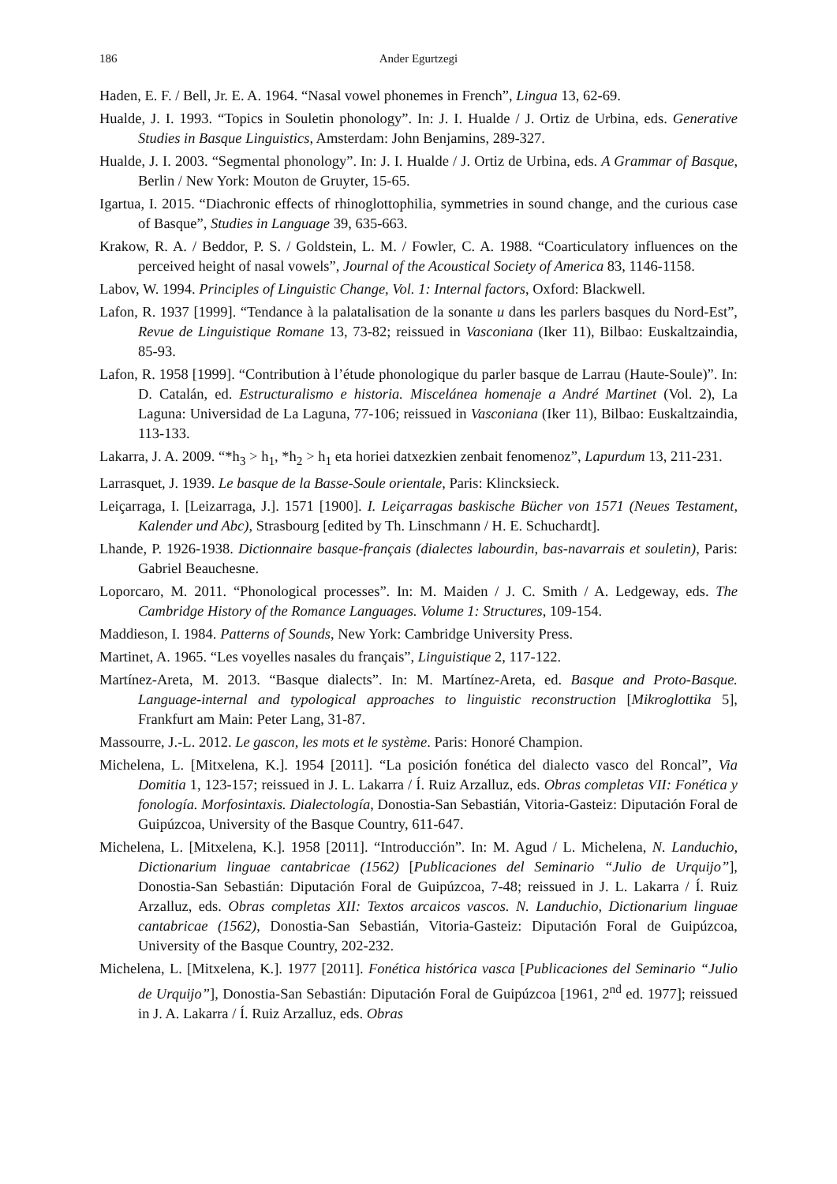186 Ander Egurtzegi
Haden, E. F. / Bell, Jr. E. A. 1964. “Nasal vowel phonemes in French”, Lingua 13, 62-69.
Hualde, J. I. 1993. “Topics in Souletin phonology”. In: J. I. Hualde / J. Ortiz de Urbina, eds. Generative Studies in Basque Linguistics, Amsterdam: John Benjamins, 289-327.
Hualde, J. I. 2003. “Segmental phonology”. In: J. I. Hualde / J. Ortiz de Urbina, eds. A Grammar of Basque, Berlin / New York: Mouton de Gruyter, 15-65.
Igartua, I. 2015. “Diachronic effects of rhinoglottophilia, symmetries in sound change, and the curious case of Basque”, Studies in Language 39, 635-663.
Krakow, R. A. / Beddor, P. S. / Goldstein, L. M. / Fowler, C. A. 1988. “Coarticulatory influences on the perceived height of nasal vowels”, Journal of the Acoustical Society of America 83, 1146-1158.
Labov, W. 1994. Principles of Linguistic Change, Vol. 1: Internal factors, Oxford: Blackwell.
Lafon, R. 1937 [1999]. “Tendance à la palatalisation de la sonante u dans les parlers basques du Nord-Est”, Revue de Linguistique Romane 13, 73-82; reissued in Vasconiana (Iker 11), Bilbao: Euskaltzaindia, 85-93.
Lafon, R. 1958 [1999]. “Contribution à l’étude phonologique du parler basque de Larrau (Haute-Soule)”. In: D. Catalán, ed. Estructuralismo e historia. Miscelánea homenaje a André Martinet (Vol. 2), La Laguna: Universidad de La Laguna, 77-106; reissued in Vasconiana (Iker 11), Bilbao: Euskaltzaindia, 113-133.
Lakarra, J. A. 2009. “*h<sub>3</sub> > h<sub>1</sub>, *h<sub>2</sub> > h<sub>1</sub> eta horiei datxezkien zenbait fenomenoz”, Lapurdum 13, 211-231.
Larrasquet, J. 1939. Le basque de la Basse-Soule orientale, Paris: Klincksieck.
Leiçarraga, I. [Leizarraga, J.]. 1571 [1900]. I. Leiçarragas baskische Bücher von 1571 (Neues Testament, Kalender und Abc), Strasbourg [edited by Th. Linschmann / H. E. Schuchardt].
Lhande, P. 1926-1938. Dictionnaire basque-français (dialectes labourdin, bas-navarrais et souletin), Paris: Gabriel Beauchesne.
Loporcaro, M. 2011. “Phonological processes”. In: M. Maiden / J. C. Smith / A. Ledgeway, eds. The Cambridge History of the Romance Languages. Volume 1: Structures, 109-154.
Maddieson, I. 1984. Patterns of Sounds, New York: Cambridge University Press.
Martinet, A. 1965. “Les voyelles nasales du français”, Linguistique 2, 117-122.
Martínez-Areta, M. 2013. “Basque dialects”. In: M. Martínez-Areta, ed. Basque and Proto-Basque. Language-internal and typological approaches to linguistic reconstruction [Mikroglottika 5], Frankfurt am Main: Peter Lang, 31-87.
Massourre, J.-L. 2012. Le gascon, les mots et le système. Paris: Honoré Champion.
Michelena, L. [Mitxelena, K.]. 1954 [2011]. “La posición fonética del dialecto vasco del Roncal”, Via Domitia 1, 123-157; reissued in J. L. Lakarra / Í. Ruiz Arzalluz, eds. Obras completas VII: Fonética y fonología. Morfosintaxis. Dialectología, Donostia-San Sebastián, Vitoria-Gasteiz: Diputación Foral de Guipúzcoa, University of the Basque Country, 611-647.
Michelena, L. [Mitxelena, K.]. 1958 [2011]. “Introducción”. In: M. Agud / L. Michelena, N. Landuchio, Dictionarium linguae cantabricae (1562) [Publicaciones del Seminario “Julio de Urquijo”], Donostia-San Sebastián: Diputación Foral de Guipúzcoa, 7-48; reissued in J. L. Lakarra / Í. Ruiz Arzalluz, eds. Obras completas XII: Textos arcaicos vascos. N. Landuchio, Dictionarium linguae cantabricae (1562), Donostia-San Sebastián, Vitoria-Gasteiz: Diputación Foral de Guipúzcoa, University of the Basque Country, 202-232.
Michelena, L. [Mitxelena, K.]. 1977 [2011]. Fonética histórica vasca [Publicaciones del Seminario “Julio de Urquijo”], Donostia-San Sebastián: Diputación Foral de Guipúzcoa [1961, 2<sup>nd</sup> ed. 1977]; reissued in J. A. Lakarra / Í. Ruiz Arzalluz, eds. Obras